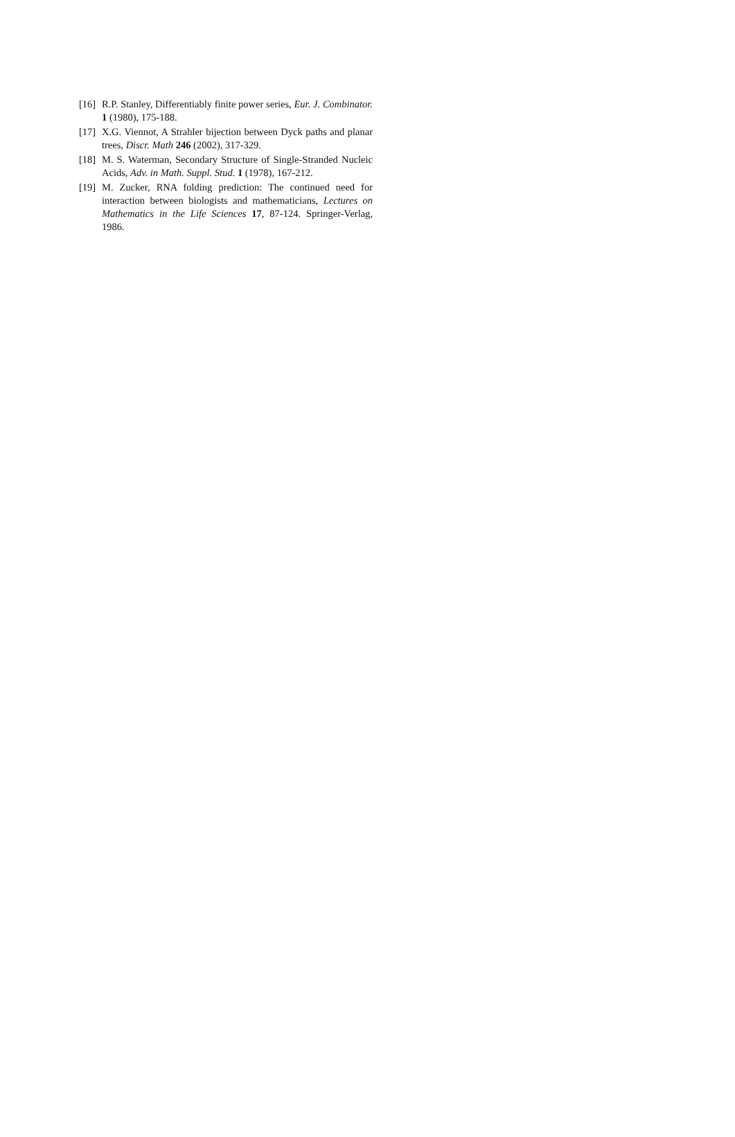[16] R.P. Stanley, Differentiably finite power series, Eur. J. Combinator. 1 (1980), 175-188.
[17] X.G. Viennot, A Strahler bijection between Dyck paths and planar trees, Discr. Math 246 (2002), 317-329.
[18] M. S. Waterman, Secondary Structure of Single-Stranded Nucleic Acids, Adv. in Math. Suppl. Stud. 1 (1978), 167-212.
[19] M. Zucker, RNA folding prediction: The continued need for interaction between biologists and mathematicians, Lectures on Mathematics in the Life Sciences 17, 87-124. Springer-Verlag, 1986.